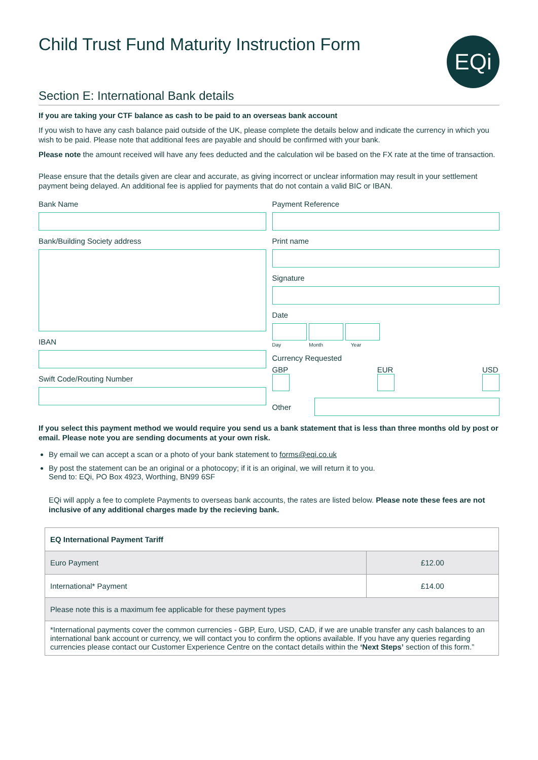Child Trust Fund Maturity Instruction Form
EQi
Section E: International Bank details
If you are taking your CTF balance as cash to be paid to an overseas bank account
If you wish to have any cash balance paid outside of the UK, please complete the details below and indicate the currency in which you wish to be paid. Please note that additional fees are payable and should be confirmed with your bank.
Please note the amount received will have any fees deducted and the calculation wil be based on the FX rate at the time of transaction.
Please ensure that the details given are clear and accurate, as giving incorrect or unclear information may result in your settlement payment being delayed. An additional fee is applied for payments that do not contain a valid BIC or IBAN.
Bank Name
Bank/Building Society address
IBAN
Swift Code/Routing Number
Payment Reference
Print name
Signature
Date
Day Month Year
Currency Requested
GBP
EUR
USD
Other
If you select this payment method we would require you send us a bank statement that is less than three months old by post or email. Please note you are sending documents at your own risk.
By email we can accept a scan or a photo of your bank statement to forms@eqi.co.uk
By post the statement can be an original or a photocopy; if it is an original, we will return it to you.
Send to: EQi, PO Box 4923, Worthing, BN99 6SF
EQi will apply a fee to complete Payments to overseas bank accounts, the rates are listed below. Please note these fees are not inclusive of any additional charges made by the recieving bank.
| EQ International Payment Tariff | |
| Euro Payment | £12.00 |
| International* Payment | £14.00 |
| Please note this is a maximum fee applicable for these payment types | |
| *International payments cover the common currencies - GBP, Euro, USD, CAD, if we are unable transfer any cash balances to an international bank account or currency, we will contact you to confirm the options available. If you have any queries regarding currencies please contact our Customer Experience Centre on the contact details within the ‘Next Steps’ section of this form.” | |